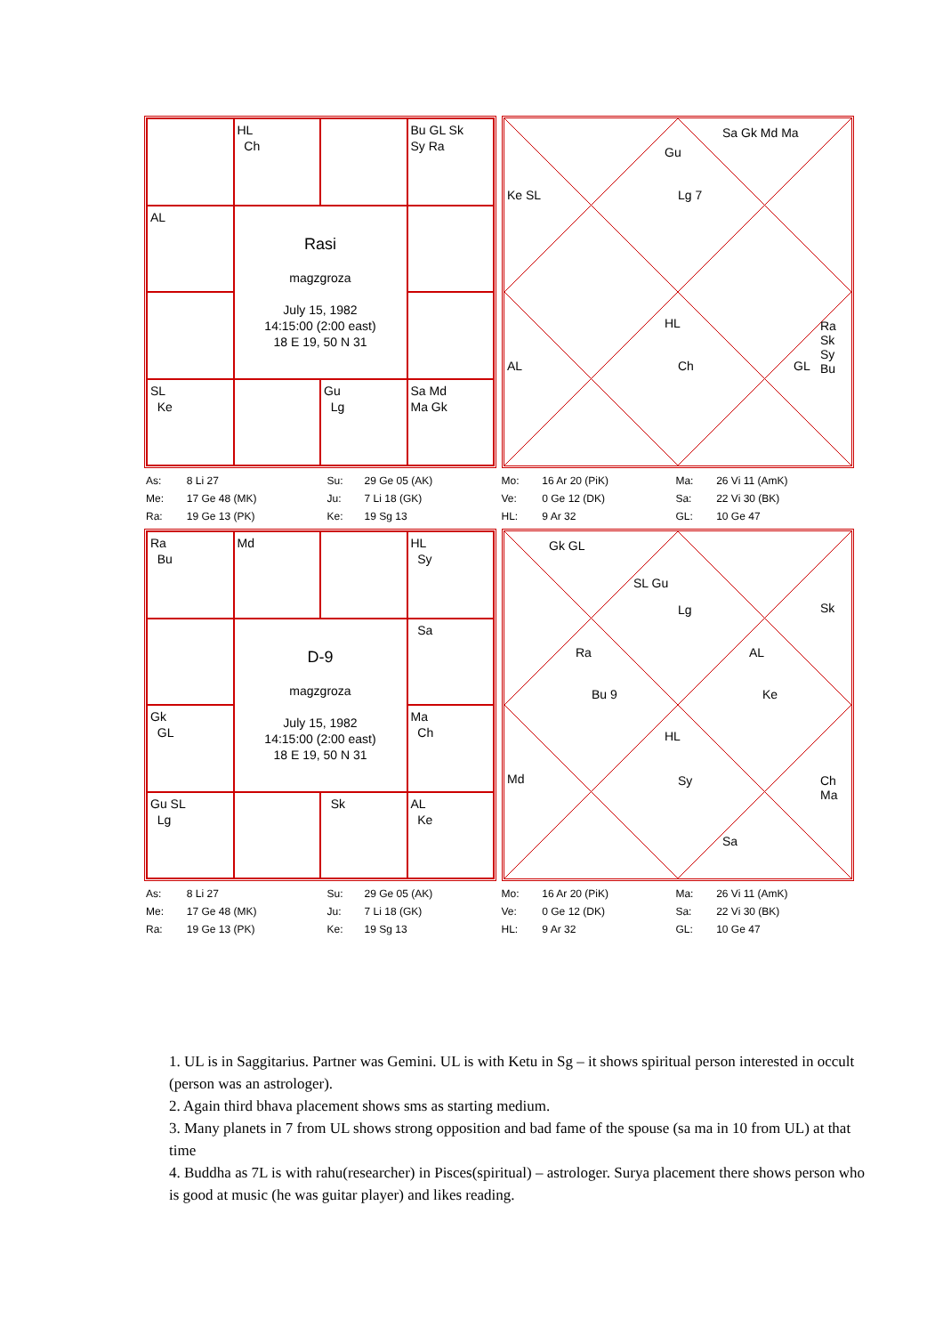HL
Ch
Bu GL Sk
Sy Ra
AL
Rasi
magzgroza
July 15, 1982
14:15:00 (2:00 east)
18 E 19, 50 N 31
SL
Ke
Gu
Lg
Sa Md
Ma Gk
Sa Gk Md Ma
Gu
Lg 7 Ke SL
HL
Ch AL GL
Ra Sk Sy Bu
| As: | 8 Li 27 | Su: | 29 Ge 05 (AK) | Mo: | 16 Ar 20 (PiK) | Ma: | 26 Vi 11 (AmK) |
| Me: | 17 Ge 48 (MK) | Ju: | 7 Li 18 (GK) | Ve: | 0 Ge 12 (DK) | Sa: | 22 Vi 30 (BK) |
| Ra: | 19 Ge 13 (PK) | Ke: | 19 Sg 13 | HL: | 9 Ar 32 | GL: | 10 Ge 47 |
Ra
Bu
Md
HL
Sy
D-9
magzgroza
July 15, 1982
14:15:00 (2:00 east)
18 E 19, 50 N 31
Sa
Gk
GL
Ma
Ch
Gu SL
Lg
Sk
AL
Ke
Gk GL
SL Gu
Lg Sk
Ra AL
Bu 9 Ke
HL
Sy Md Ch Ma
Sa
| As: | 8 Li 27 | Su: | 29 Ge 05 (AK) | Mo: | 16 Ar 20 (PiK) | Ma: | 26 Vi 11 (AmK) |
| Me: | 17 Ge 48 (MK) | Ju: | 7 Li 18 (GK) | Ve: | 0 Ge 12 (DK) | Sa: | 22 Vi 30 (BK) |
| Ra: | 19 Ge 13 (PK) | Ke: | 19 Sg 13 | HL: | 9 Ar 32 | GL: | 10 Ge 47 |
1. UL is in Saggitarius. Partner was Gemini. UL is with Ketu in Sg – it shows spiritual person interested in occult (person was an astrologer).
2. Again third bhava placement shows sms as starting medium.
3. Many planets in 7 from UL shows strong opposition and bad fame of the spouse (sa ma in 10 from UL) at that time
4. Buddha as 7L is with rahu(researcher) in Pisces(spiritual) – astrologer. Surya placement there shows person who is good at music (he was guitar player) and likes reading.